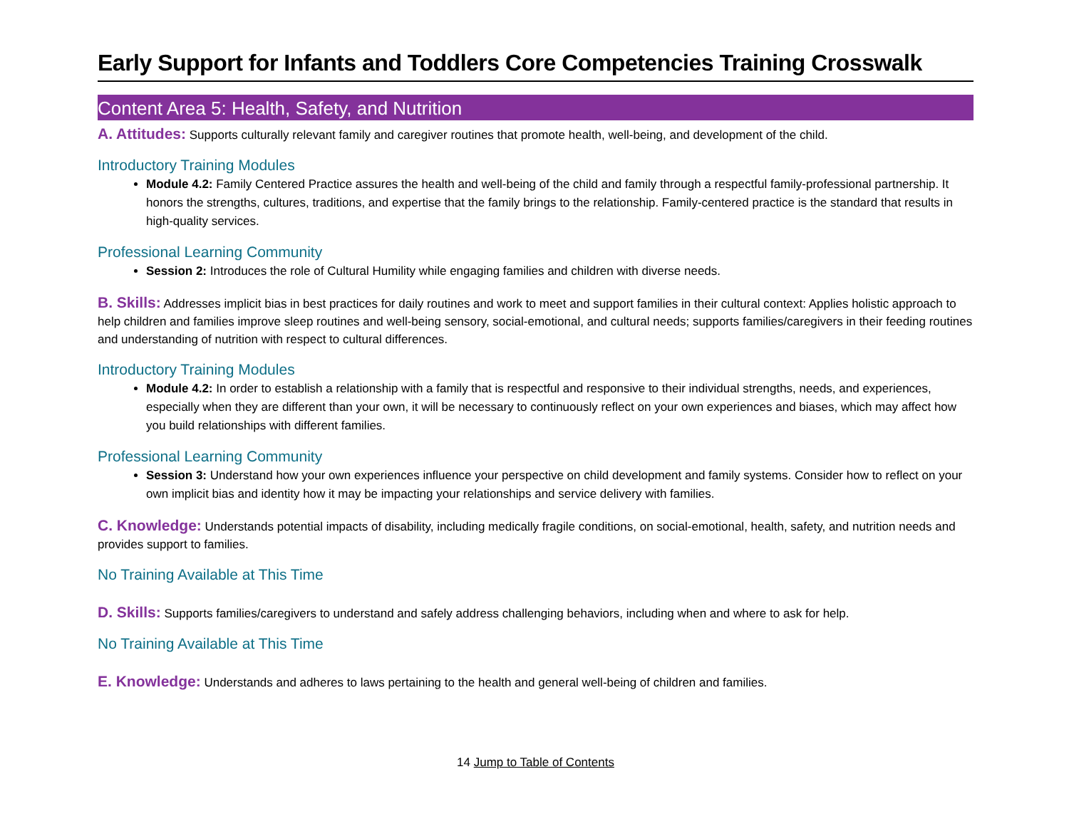Early Support for Infants and Toddlers Core Competencies Training Crosswalk
Content Area 5: Health, Safety, and Nutrition
A. Attitudes: Supports culturally relevant family and caregiver routines that promote health, well-being, and development of the child.
Introductory Training Modules
Module 4.2: Family Centered Practice assures the health and well-being of the child and family through a respectful family-professional partnership. It honors the strengths, cultures, traditions, and expertise that the family brings to the relationship. Family-centered practice is the standard that results in high-quality services.
Professional Learning Community
Session 2: Introduces the role of Cultural Humility while engaging families and children with diverse needs.
B. Skills: Addresses implicit bias in best practices for daily routines and work to meet and support families in their cultural context: Applies holistic approach to help children and families improve sleep routines and well-being sensory, social-emotional, and cultural needs; supports families/caregivers in their feeding routines and understanding of nutrition with respect to cultural differences.
Introductory Training Modules
Module 4.2: In order to establish a relationship with a family that is respectful and responsive to their individual strengths, needs, and experiences, especially when they are different than your own, it will be necessary to continuously reflect on your own experiences and biases, which may affect how you build relationships with different families.
Professional Learning Community
Session 3: Understand how your own experiences influence your perspective on child development and family systems. Consider how to reflect on your own implicit bias and identity how it may be impacting your relationships and service delivery with families.
C. Knowledge: Understands potential impacts of disability, including medically fragile conditions, on social-emotional, health, safety, and nutrition needs and provides support to families.
No Training Available at This Time
D. Skills: Supports families/caregivers to understand and safely address challenging behaviors, including when and where to ask for help.
No Training Available at This Time
E. Knowledge: Understands and adheres to laws pertaining to the health and general well-being of children and families.
14 Jump to Table of Contents